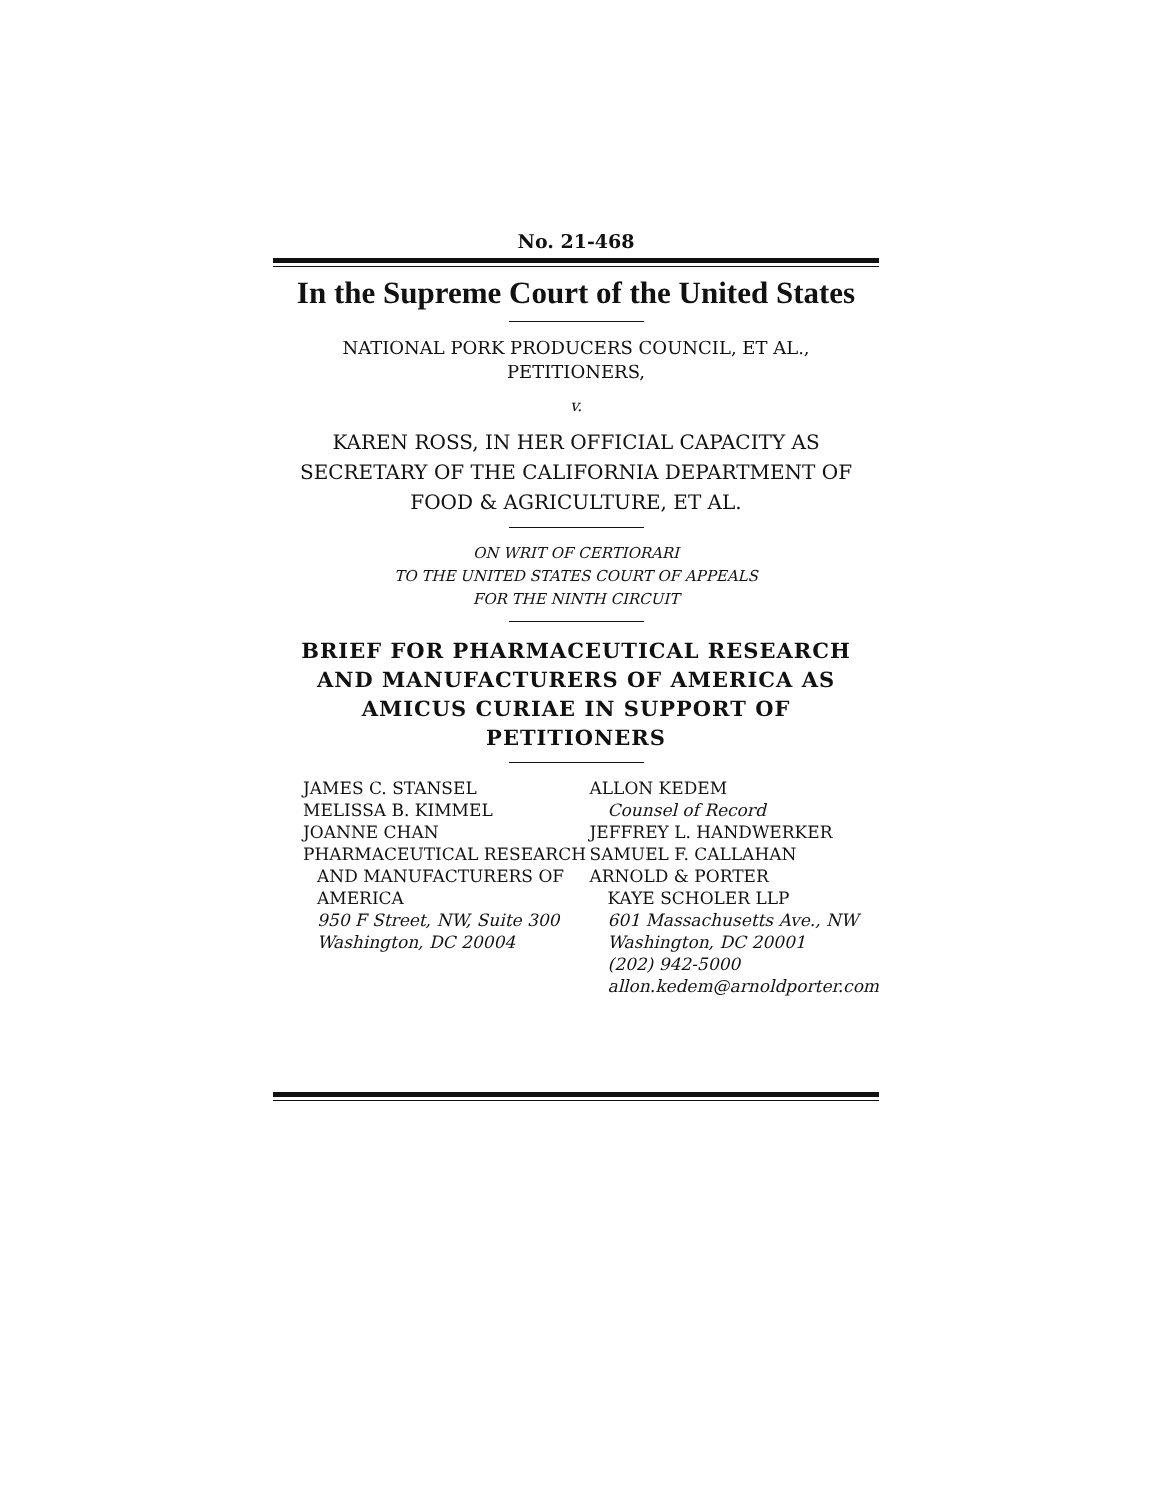No. 21-468
In the Supreme Court of the United States
NATIONAL PORK PRODUCERS COUNCIL, ET AL.,
PETITIONERS,
v.
KAREN ROSS, IN HER OFFICIAL CAPACITY AS
SECRETARY OF THE CALIFORNIA DEPARTMENT OF
FOOD & AGRICULTURE, ET AL.
ON WRIT OF CERTIORARI
TO THE UNITED STATES COURT OF APPEALS
FOR THE NINTH CIRCUIT
BRIEF FOR PHARMACEUTICAL RESEARCH AND MANUFACTURERS OF AMERICA AS AMICUS CURIAE IN SUPPORT OF PETITIONERS
JAMES C. STANSEL
MELISSA B. KIMMEL
JOANNE CHAN
PHARMACEUTICAL RESEARCH
AND MANUFACTURERS OF
AMERICA
950 F Street, NW, Suite 300
Washington, DC 20004
ALLON KEDEM
Counsel of Record
JEFFREY L. HANDWERKER
SAMUEL F. CALLAHAN
ARNOLD & PORTER
KAYE SCHOLER LLP
601 Massachusetts Ave., NW
Washington, DC 20001
(202) 942-5000
allon.kedem@arnoldporter.com